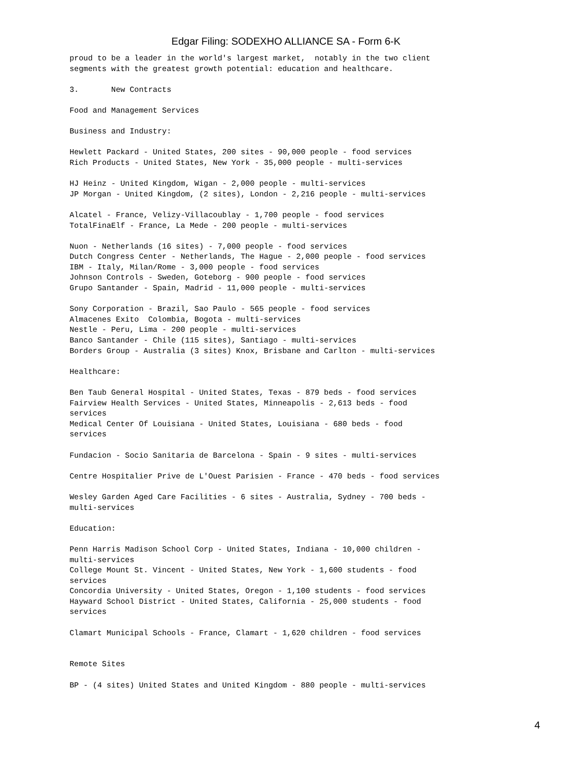Edgar Filing: SODEXHO ALLIANCE SA - Form 6-K
proud to be a leader in the world's largest market,  notably in the two client
segments with the greatest growth potential: education and healthcare.

3.       New Contracts

Food and Management Services

Business and Industry:

Hewlett Packard - United States, 200 sites - 90,000 people - food services
Rich Products - United States, New York - 35,000 people - multi-services

HJ Heinz - United Kingdom, Wigan - 2,000 people - multi-services
JP Morgan - United Kingdom, (2 sites), London - 2,216 people - multi-services

Alcatel - France, Velizy-Villacoublay - 1,700 people - food services
TotalFinaElf - France, La Mede - 200 people - multi-services

Nuon - Netherlands (16 sites) - 7,000 people - food services
Dutch Congress Center - Netherlands, The Hague - 2,000 people - food services
IBM - Italy, Milan/Rome - 3,000 people - food services
Johnson Controls - Sweden, Goteborg - 900 people - food services
Grupo Santander - Spain, Madrid - 11,000 people - multi-services

Sony Corporation - Brazil, Sao Paulo - 565 people - food services
Almacenes Exito  Colombia, Bogota - multi-services
Nestle - Peru, Lima - 200 people - multi-services
Banco Santander - Chile (115 sites), Santiago - multi-services
Borders Group - Australia (3 sites) Knox, Brisbane and Carlton - multi-services

Healthcare:

Ben Taub General Hospital - United States, Texas - 879 beds - food services
Fairview Health Services - United States, Minneapolis - 2,613 beds - food
services
Medical Center Of Louisiana - United States, Louisiana - 680 beds - food
services

Fundacion - Socio Sanitaria de Barcelona - Spain - 9 sites - multi-services

Centre Hospitalier Prive de L'Ouest Parisien - France - 470 beds - food services

Wesley Garden Aged Care Facilities - 6 sites - Australia, Sydney - 700 beds -
multi-services

Education:

Penn Harris Madison School Corp - United States, Indiana - 10,000 children -
multi-services
College Mount St. Vincent - United States, New York - 1,600 students - food
services
Concordia University - United States, Oregon - 1,100 students - food services
Hayward School District - United States, California - 25,000 students - food
services

Clamart Municipal Schools - France, Clamart - 1,620 children - food services


Remote Sites

BP - (4 sites) United States and United Kingdom - 880 people - multi-services
4